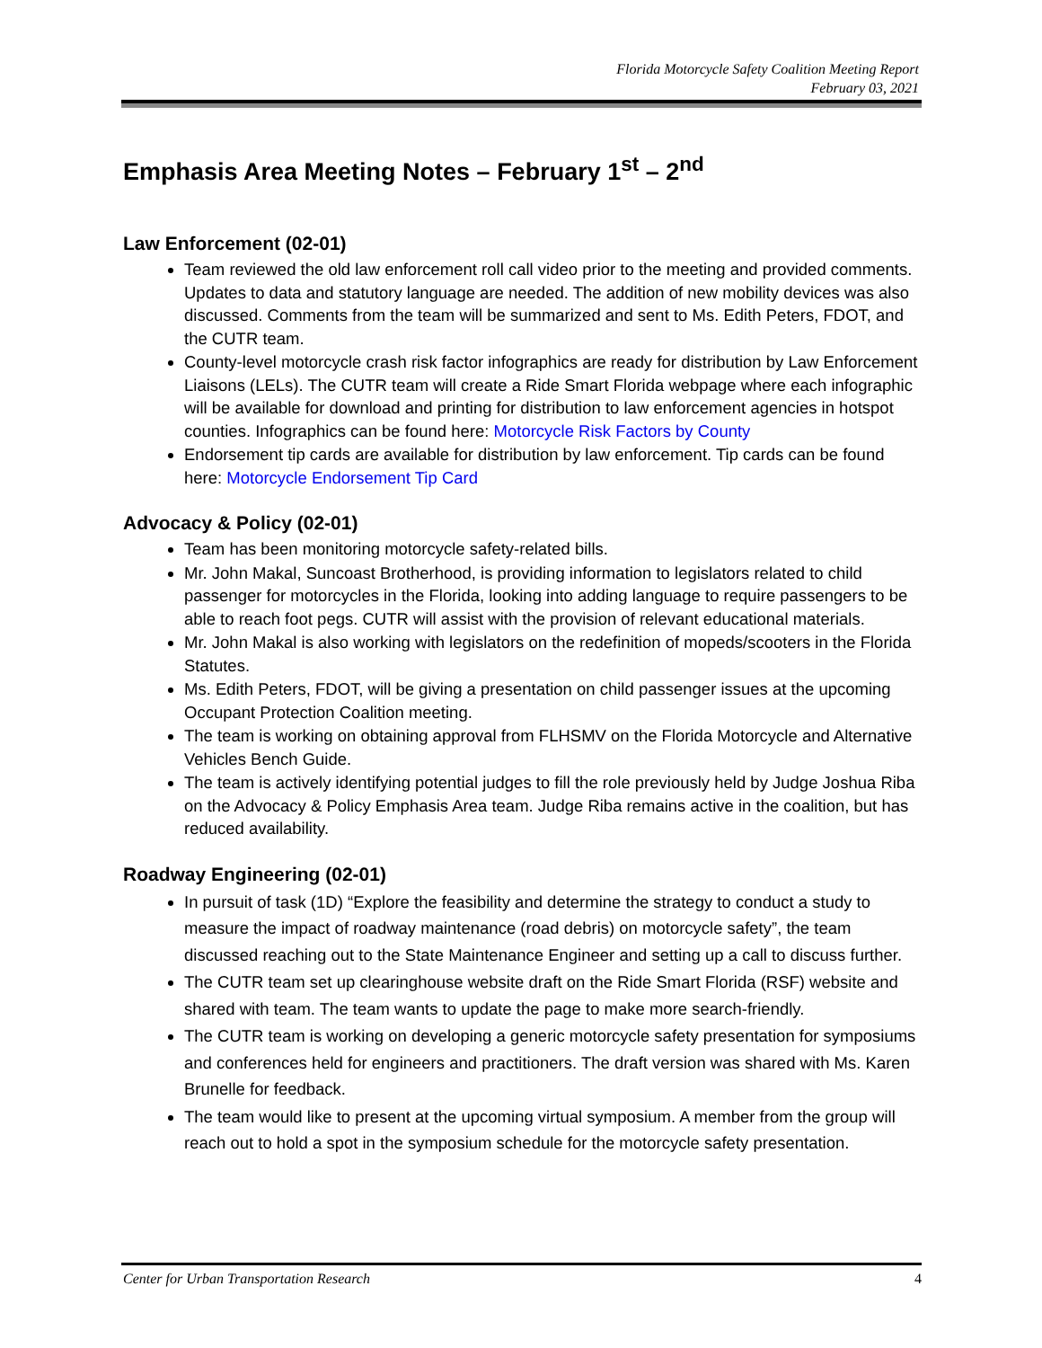Florida Motorcycle Safety Coalition Meeting Report
February 03, 2021
Emphasis Area Meeting Notes – February 1<sup>st</sup> – 2<sup>nd</sup>
Law Enforcement (02-01)
Team reviewed the old law enforcement roll call video prior to the meeting and provided comments. Updates to data and statutory language are needed. The addition of new mobility devices was also discussed. Comments from the team will be summarized and sent to Ms. Edith Peters, FDOT, and the CUTR team.
County-level motorcycle crash risk factor infographics are ready for distribution by Law Enforcement Liaisons (LELs). The CUTR team will create a Ride Smart Florida webpage where each infographic will be available for download and printing for distribution to law enforcement agencies in hotspot counties. Infographics can be found here: Motorcycle Risk Factors by County
Endorsement tip cards are available for distribution by law enforcement. Tip cards can be found here: Motorcycle Endorsement Tip Card
Advocacy & Policy (02-01)
Team has been monitoring motorcycle safety-related bills.
Mr. John Makal, Suncoast Brotherhood, is providing information to legislators related to child passenger for motorcycles in the Florida, looking into adding language to require passengers to be able to reach foot pegs. CUTR will assist with the provision of relevant educational materials.
Mr. John Makal is also working with legislators on the redefinition of mopeds/scooters in the Florida Statutes.
Ms. Edith Peters, FDOT, will be giving a presentation on child passenger issues at the upcoming Occupant Protection Coalition meeting.
The team is working on obtaining approval from FLHSMV on the Florida Motorcycle and Alternative Vehicles Bench Guide.
The team is actively identifying potential judges to fill the role previously held by Judge Joshua Riba on the Advocacy & Policy Emphasis Area team. Judge Riba remains active in the coalition, but has reduced availability.
Roadway Engineering (02-01)
In pursuit of task (1D) “Explore the feasibility and determine the strategy to conduct a study to measure the impact of roadway maintenance (road debris) on motorcycle safety”, the team discussed reaching out to the State Maintenance Engineer and setting up a call to discuss further.
The CUTR team set up clearinghouse website draft on the Ride Smart Florida (RSF) website and shared with team. The team wants to update the page to make more search-friendly.
The CUTR team is working on developing a generic motorcycle safety presentation for symposiums and conferences held for engineers and practitioners. The draft version was shared with Ms. Karen Brunelle for feedback.
The team would like to present at the upcoming virtual symposium. A member from the group will reach out to hold a spot in the symposium schedule for the motorcycle safety presentation.
Center for Urban Transportation Research 4